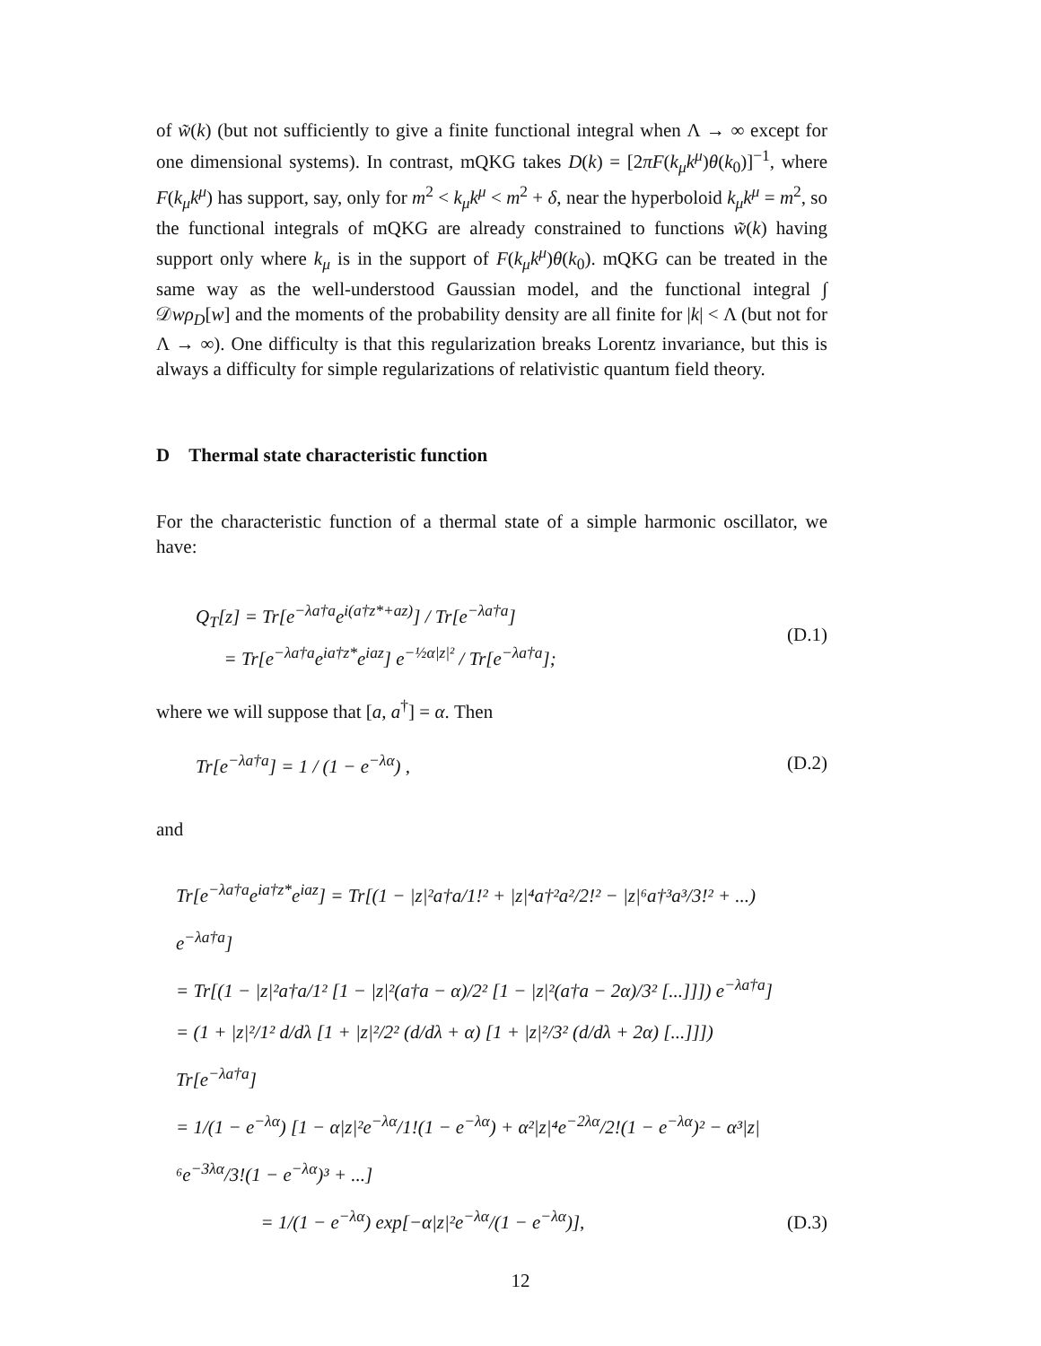of w̃(k) (but not sufficiently to give a finite functional integral when Λ → ∞ except for one dimensional systems). In contrast, mQKG takes D(k) = [2πF(k<sub>μ</sub>k<sup>μ</sup>)θ(k<sub>0</sub>)]<sup>−1</sup>, where F(k<sub>μ</sub>k<sup>μ</sup>) has support, say, only for m<sup>2</sup> < k<sub>μ</sub>k<sup>μ</sup> < m<sup>2</sup> + δ, near the hyperboloid k<sub>μ</sub>k<sup>μ</sup> = m<sup>2</sup>, so the functional integrals of mQKG are already constrained to functions w̃(k) having support only where k<sub>μ</sub> is in the support of F(k<sub>μ</sub>k<sup>μ</sup>)θ(k<sub>0</sub>). mQKG can be treated in the same way as the well-understood Gaussian model, and the functional integral ∫ 𝒟wρ<sub>D</sub>[w] and the moments of the probability density are all finite for |k| < Λ (but not for Λ → ∞). One difficulty is that this regularization breaks Lorentz invariance, but this is always a difficulty for simple regularizations of relativistic quantum field theory.
D Thermal state characteristic function
For the characteristic function of a thermal state of a simple harmonic oscillator, we have:
Q<sub>T</sub>[z] = Tr[e<sup>−λa†a</sup>e<sup>i(a†z*+az)</sup>] / Tr[e<sup>−λa†a</sup>]
= Tr[e<sup>−λa†a</sup>e<sup>ia†z*</sup>e<sup>iaz</sup>] e<sup>−½α|z|²</sup> / Tr[e<sup>−λa†a</sup>];
(D.1)
where we will suppose that [a, a<sup>†</sup>] = α. Then
Tr[e<sup>−λa†a</sup>] = 1 / (1 − e<sup>−λα</sup>) , (D.2)
and
Tr[e<sup>−λa†a</sup>e<sup>ia†z*</sup>e<sup>iaz</sup>] = Tr[(1 − |z|²a†a/1!² + |z|⁴a†²a²/2!² − |z|⁶a†³a³/3!² + ...) e<sup>−λa†a</sup>]
= Tr[(1 − |z|²a†a/1² [1 − |z|²(a†a − α)/2² [1 − |z|²(a†a − 2α)/3² [...]]]) e<sup>−λa†a</sup>]
= (1 + |z|²/1² d/dλ [1 + |z|²/2² (d/dλ + α) [1 + |z|²/3² (d/dλ + 2α) [...]]]) Tr[e<sup>−λa†a</sup>]
= 1/(1 − e<sup>−λα</sup>) [1 − α|z|²e<sup>−λα</sup>/1!(1 − e<sup>−λα</sup>) + α²|z|⁴e<sup>−2λα</sup>/2!(1 − e<sup>−λα</sup>)² − α³|z|⁶e<sup>−3λα</sup>/3!(1 − e<sup>−λα</sup>)³ + ...]
= 1/(1 − e<sup>−λα</sup>) exp[−α|z|²e<sup>−λα</sup>/(1 − e<sup>−λα</sup>)],
(D.3)
12